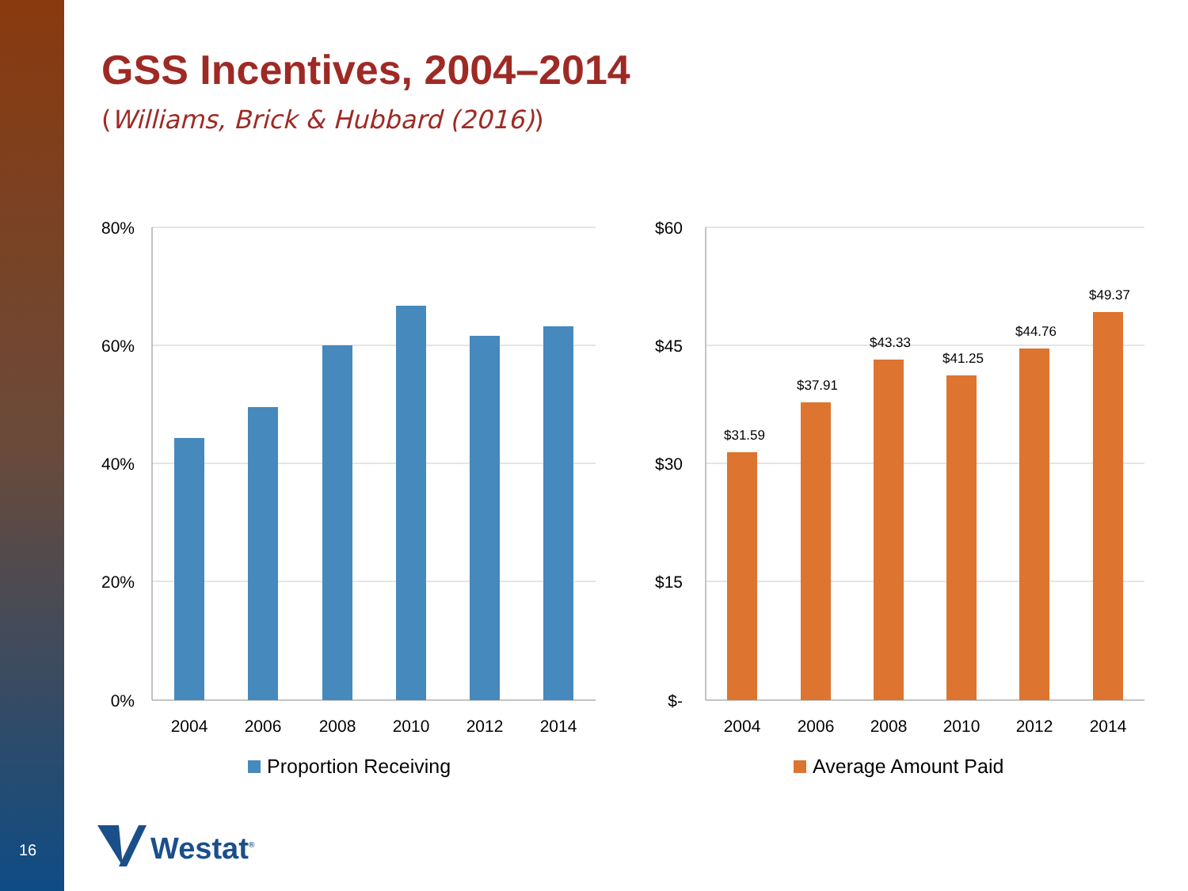16
GSS Incentives, 2004–2014
(Williams, Brick & Hubbard (2016))
80%
60%
40%
20%
0%
$60
$45
$30
$15
$-
2004
2006
2008
2010
2012
2014
2004
2006
2008
2010
2012
2014
$31.59
$37.91
$43.33
$41.25
$44.76
$49.37
Proportion Receiving
Average Amount Paid
Westat<sup>®</sup>